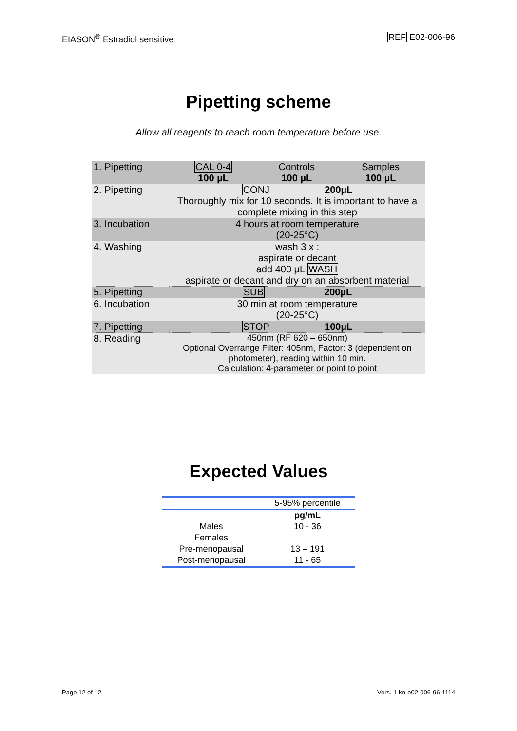EIASON<sup>®</sup> Estradiol sensitive REF E02-006-96
Pipetting scheme
Allow all reagents to reach room temperature before use.
| 1. Pipetting | / CAL 0-4 100 µL / Controls 100 µL / Samples 100 µL / |
| 2. Pipetting | CONJ 200µL Thoroughly mix for 10 seconds. It is important to have a complete mixing in this step |
| 3. Incubation | 4 hours at room temperature (20-25°C) |
| 4. Washing | wash 3 x : aspirate or decant add 400 µL WASH aspirate or decant and dry on an absorbent material |
| 5. Pipetting | SUB 200µL |
| 6. Incubation | 30 min at room temperature (20-25°C) |
| 7. Pipetting | STOP 100µL |
| 8. Reading | 450nm (RF 620 – 650nm) Optional Overrange Filter: 405nm, Factor: 3 (dependent on photometer), reading within 10 min. Calculation: 4-parameter or point to point |
Expected Values
| | 5-95% percentile |
| | pg/mL |
| Males | 10 - 36 |
| Females | |
| Pre-menopausal | 13 – 191 |
| Post-menopausal | 11 - 65 |
Page 12 of 12 Vers. 1 kn-e02-006-96-1114